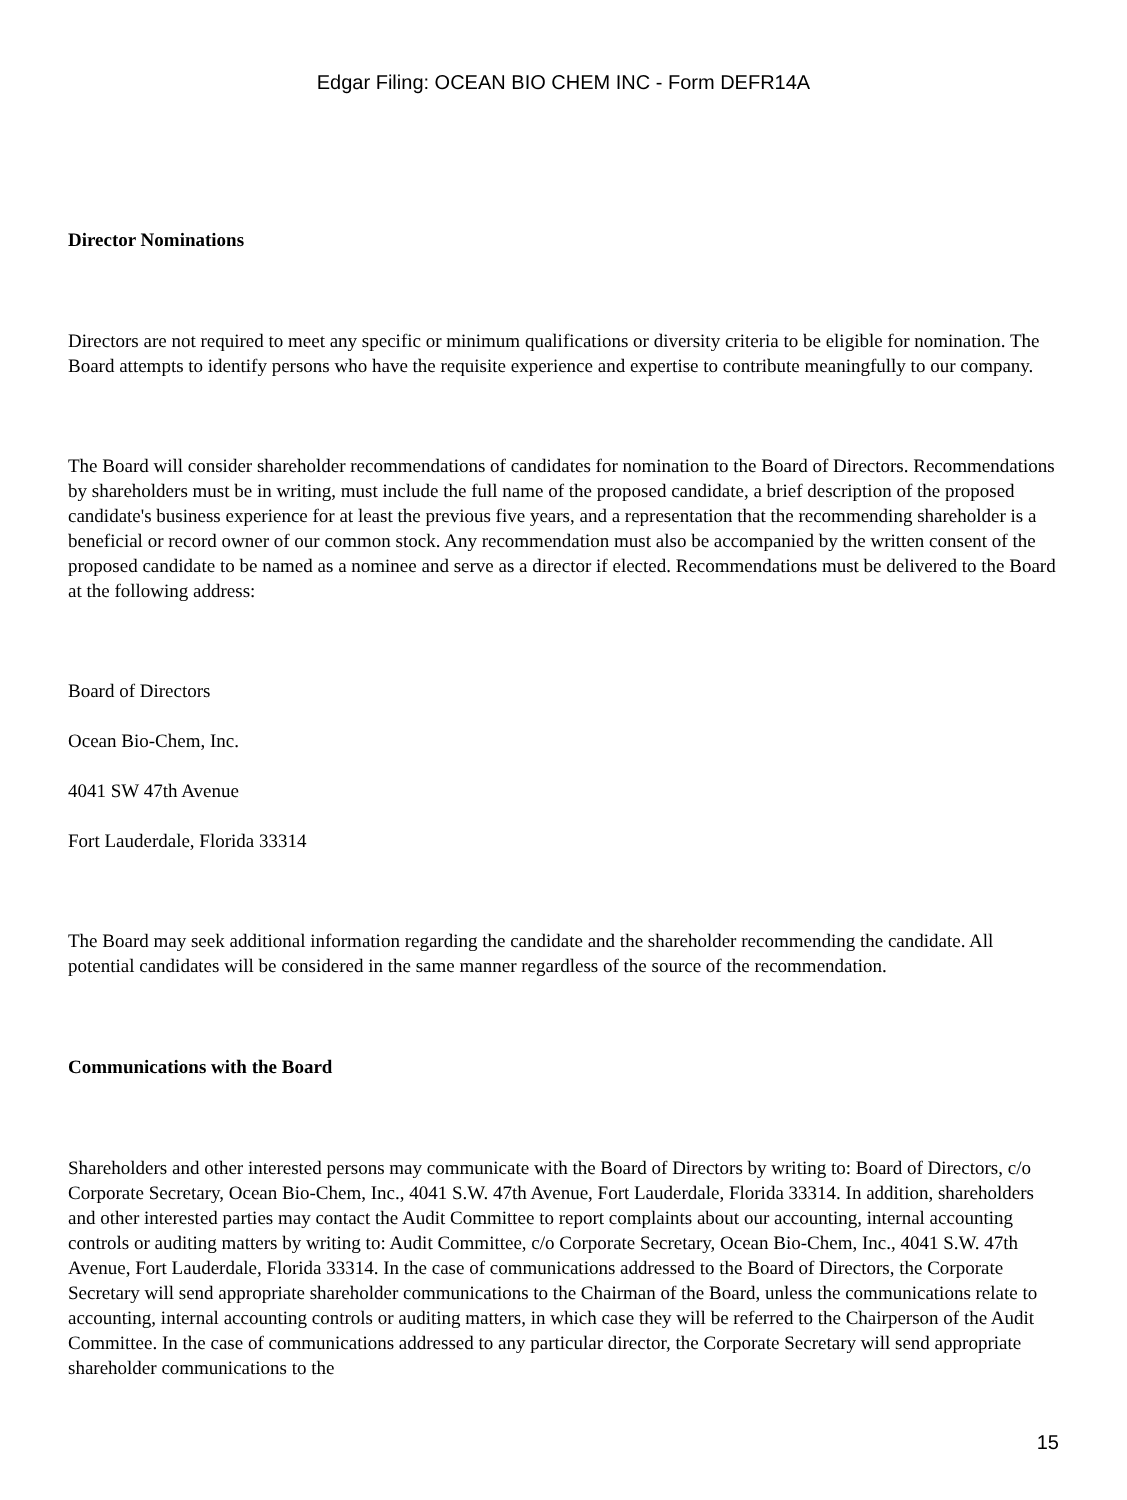Edgar Filing: OCEAN BIO CHEM INC - Form DEFR14A
Director Nominations
Directors are not required to meet any specific or minimum qualifications or diversity criteria to be eligible for nomination. The Board attempts to identify persons who have the requisite experience and expertise to contribute meaningfully to our company.
The Board will consider shareholder recommendations of candidates for nomination to the Board of Directors. Recommendations by shareholders must be in writing, must include the full name of the proposed candidate, a brief description of the proposed candidate's business experience for at least the previous five years, and a representation that the recommending shareholder is a beneficial or record owner of our common stock. Any recommendation must also be accompanied by the written consent of the proposed candidate to be named as a nominee and serve as a director if elected. Recommendations must be delivered to the Board at the following address:
Board of Directors
Ocean Bio-Chem, Inc.
4041 SW 47th Avenue
Fort Lauderdale, Florida 33314
The Board may seek additional information regarding the candidate and the shareholder recommending the candidate. All potential candidates will be considered in the same manner regardless of the source of the recommendation.
Communications with the Board
Shareholders and other interested persons may communicate with the Board of Directors by writing to: Board of Directors, c/o Corporate Secretary, Ocean Bio-Chem, Inc., 4041 S.W. 47th Avenue, Fort Lauderdale, Florida 33314. In addition, shareholders and other interested parties may contact the Audit Committee to report complaints about our accounting, internal accounting controls or auditing matters by writing to: Audit Committee, c/o Corporate Secretary, Ocean Bio-Chem, Inc., 4041 S.W. 47th Avenue, Fort Lauderdale, Florida 33314. In the case of communications addressed to the Board of Directors, the Corporate Secretary will send appropriate shareholder communications to the Chairman of the Board, unless the communications relate to accounting, internal accounting controls or auditing matters, in which case they will be referred to the Chairperson of the Audit Committee. In the case of communications addressed to any particular director, the Corporate Secretary will send appropriate shareholder communications to the
15